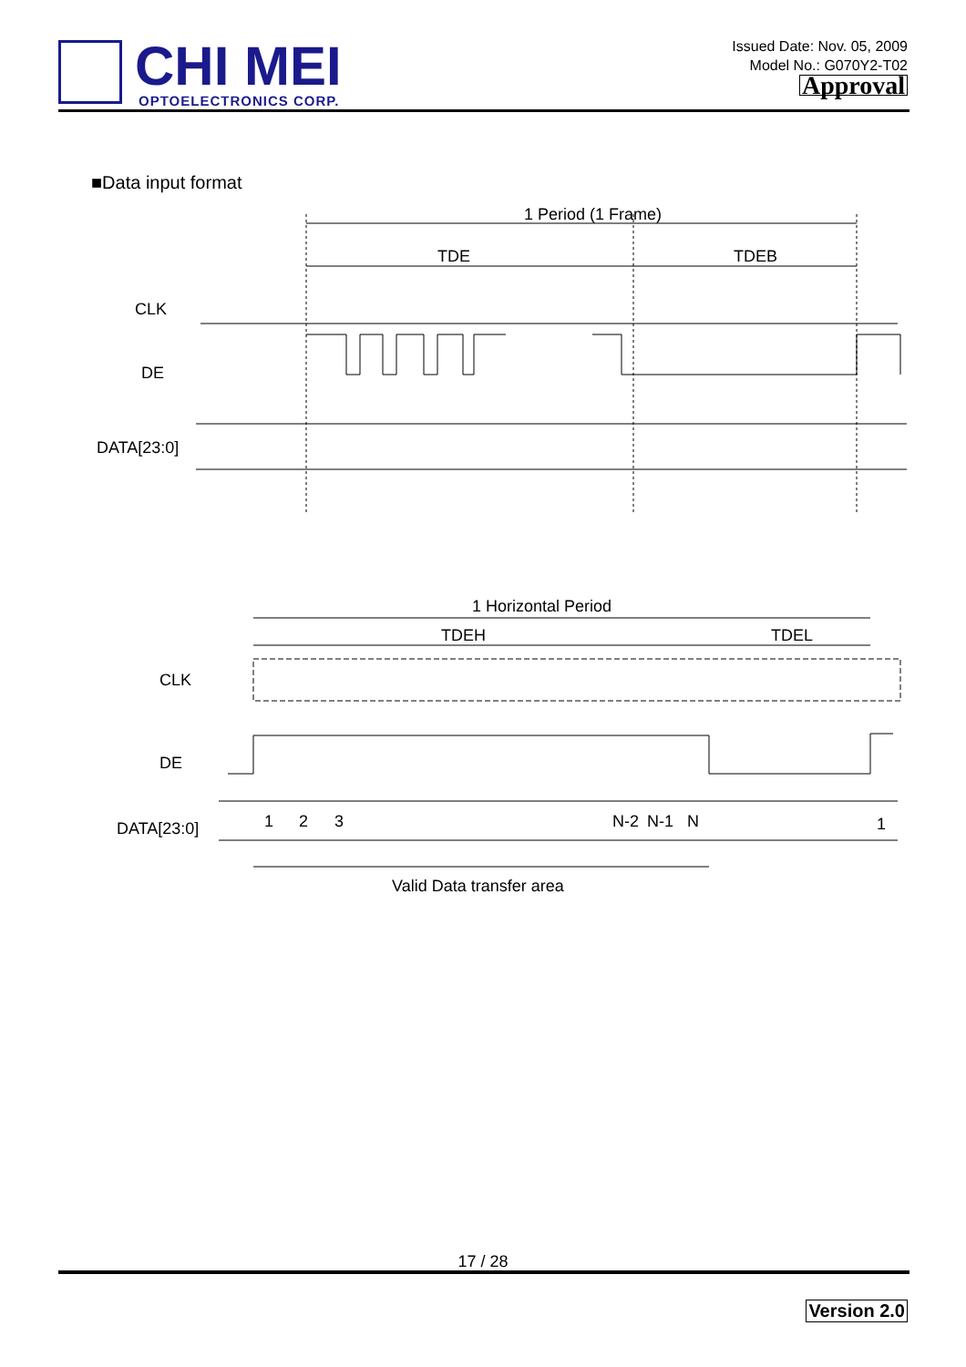CHI MEI
OPTOELECTRONICS CORP.
Issued Date: Nov. 05, 2009
Model No.: G070Y2-T02
Approval
■Data input format
1 Period (1 Frame)
TDE
TDEB
CLK
DE
DATA[23:0]
1 Horizontal Period
TDEH
TDEL
CLK
DE
DATA[23:0]
1
2
3
N-2
N-1
N
1
Valid Data transfer area
17 / 28
Version 2.0